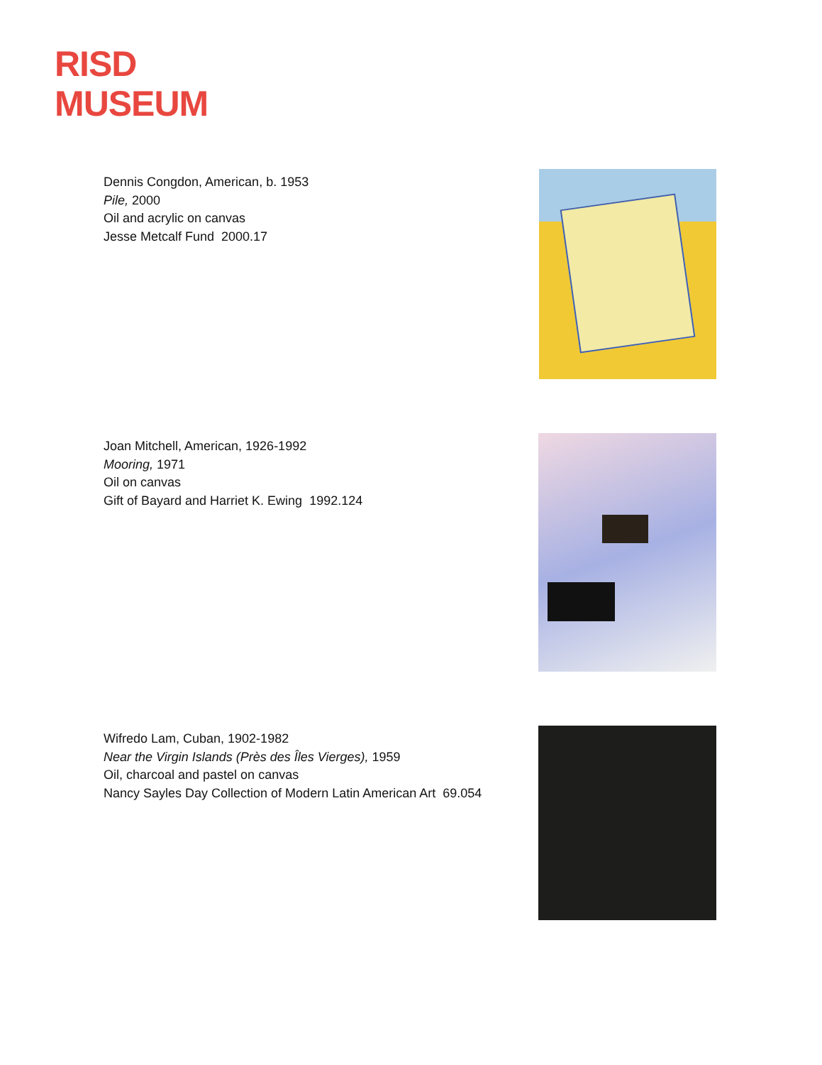RISD
MUSEUM
Dennis Congdon, American, b. 1953
Pile, 2000
Oil and acrylic on canvas
Jesse Metcalf Fund 2000.17
Joan Mitchell, American, 1926-1992
Mooring, 1971
Oil on canvas
Gift of Bayard and Harriet K. Ewing 1992.124
Wifredo Lam, Cuban, 1902-1982
Near the Virgin Islands (Près des Îles Vierges), 1959
Oil, charcoal and pastel on canvas
Nancy Sayles Day Collection of Modern Latin American Art 69.054